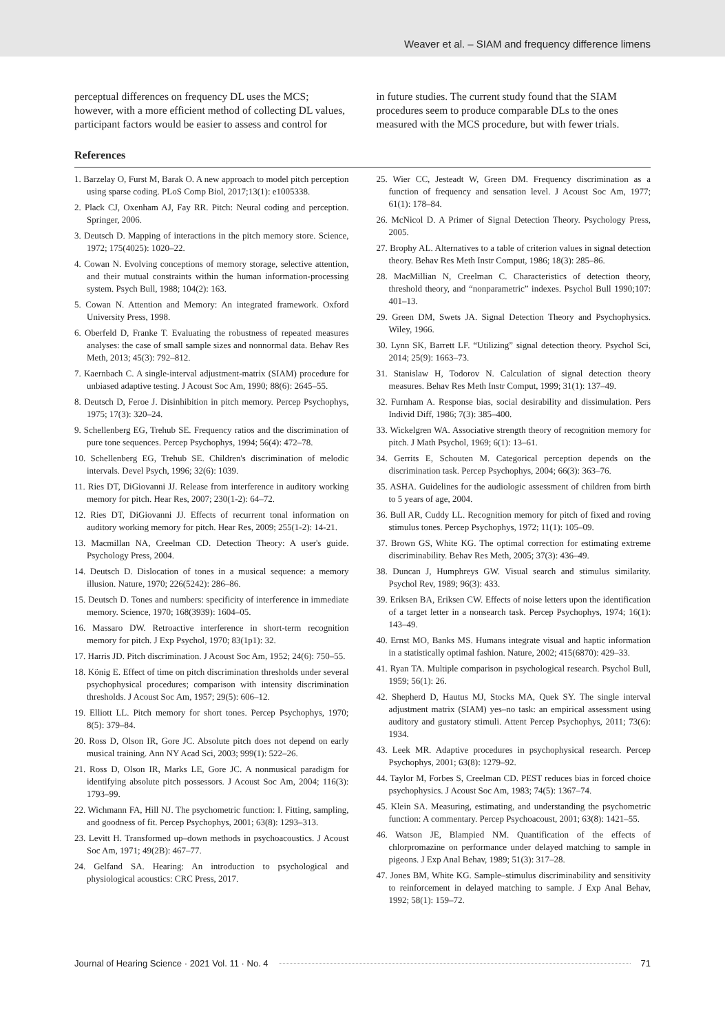Weaver et al. – SIAM and frequency difference limens
perceptual differences on frequency DL uses the MCS; however, with a more efficient method of collecting DL values, participant factors would be easier to assess and control for
in future studies. The current study found that the SIAM procedures seem to produce comparable DLs to the ones measured with the MCS procedure, but with fewer trials.
References
1. Barzelay O, Furst M, Barak O. A new approach to model pitch perception using sparse coding. PLoS Comp Biol, 2017;13(1): e1005338.
2. Plack CJ, Oxenham AJ, Fay RR. Pitch: Neural coding and perception. Springer, 2006.
3. Deutsch D. Mapping of interactions in the pitch memory store. Science, 1972; 175(4025): 1020–22.
4. Cowan N. Evolving conceptions of memory storage, selective attention, and their mutual constraints within the human information-processing system. Psych Bull, 1988; 104(2): 163.
5. Cowan N. Attention and Memory: An integrated framework. Oxford University Press, 1998.
6. Oberfeld D, Franke T. Evaluating the robustness of repeated measures analyses: the case of small sample sizes and nonnormal data. Behav Res Meth, 2013; 45(3): 792–812.
7. Kaernbach C. A single-interval adjustment-matrix (SIAM) procedure for unbiased adaptive testing. J Acoust Soc Am, 1990; 88(6): 2645–55.
8. Deutsch D, Feroe J. Disinhibition in pitch memory. Percep Psychophys, 1975; 17(3): 320–24.
9. Schellenberg EG, Trehub SE. Frequency ratios and the discrimination of pure tone sequences. Percep Psychophys, 1994; 56(4): 472–78.
10. Schellenberg EG, Trehub SE. Children's discrimination of melodic intervals. Devel Psych, 1996; 32(6): 1039.
11. Ries DT, DiGiovanni JJ. Release from interference in auditory working memory for pitch. Hear Res, 2007; 230(1-2): 64–72.
12. Ries DT, DiGiovanni JJ. Effects of recurrent tonal information on auditory working memory for pitch. Hear Res, 2009; 255(1-2): 14-21.
13. Macmillan NA, Creelman CD. Detection Theory: A user's guide. Psychology Press, 2004.
14. Deutsch D. Dislocation of tones in a musical sequence: a memory illusion. Nature, 1970; 226(5242): 286–86.
15. Deutsch D. Tones and numbers: specificity of interference in immediate memory. Science, 1970; 168(3939): 1604–05.
16. Massaro DW. Retroactive interference in short-term recognition memory for pitch. J Exp Psychol, 1970; 83(1p1): 32.
17. Harris JD. Pitch discrimination. J Acoust Soc Am, 1952; 24(6): 750–55.
18. König E. Effect of time on pitch discrimination thresholds under several psychophysical procedures; comparison with intensity discrimination thresholds. J Acoust Soc Am, 1957; 29(5): 606–12.
19. Elliott LL. Pitch memory for short tones. Percep Psychophys, 1970; 8(5): 379–84.
20. Ross D, Olson IR, Gore JC. Absolute pitch does not depend on early musical training. Ann NY Acad Sci, 2003; 999(1): 522–26.
21. Ross D, Olson IR, Marks LE, Gore JC. A nonmusical paradigm for identifying absolute pitch possessors. J Acoust Soc Am, 2004; 116(3): 1793–99.
22. Wichmann FA, Hill NJ. The psychometric function: I. Fitting, sampling, and goodness of fit. Percep Psychophys, 2001; 63(8): 1293–313.
23. Levitt H. Transformed up–down methods in psychoacoustics. J Acoust Soc Am, 1971; 49(2B): 467–77.
24. Gelfand SA. Hearing: An introduction to psychological and physiological acoustics: CRC Press, 2017.
25. Wier CC, Jesteadt W, Green DM. Frequency discrimination as a function of frequency and sensation level. J Acoust Soc Am, 1977; 61(1): 178–84.
26. McNicol D. A Primer of Signal Detection Theory. Psychology Press, 2005.
27. Brophy AL. Alternatives to a table of criterion values in signal detection theory. Behav Res Meth Instr Comput, 1986; 18(3): 285–86.
28. MacMillian N, Creelman C. Characteristics of detection theory, threshold theory, and “nonparametric” indexes. Psychol Bull 1990;107: 401–13.
29. Green DM, Swets JA. Signal Detection Theory and Psychophysics. Wiley, 1966.
30. Lynn SK, Barrett LF. “Utilizing” signal detection theory. Psychol Sci, 2014; 25(9): 1663–73.
31. Stanislaw H, Todorov N. Calculation of signal detection theory measures. Behav Res Meth Instr Comput, 1999; 31(1): 137–49.
32. Furnham A. Response bias, social desirability and dissimulation. Pers Individ Diff, 1986; 7(3): 385–400.
33. Wickelgren WA. Associative strength theory of recognition memory for pitch. J Math Psychol, 1969; 6(1): 13–61.
34. Gerrits E, Schouten M. Categorical perception depends on the discrimination task. Percep Psychophys, 2004; 66(3): 363–76.
35. ASHA. Guidelines for the audiologic assessment of children from birth to 5 years of age, 2004.
36. Bull AR, Cuddy LL. Recognition memory for pitch of fixed and roving stimulus tones. Percep Psychophys, 1972; 11(1): 105–09.
37. Brown GS, White KG. The optimal correction for estimating extreme discriminability. Behav Res Meth, 2005; 37(3): 436–49.
38. Duncan J, Humphreys GW. Visual search and stimulus similarity. Psychol Rev, 1989; 96(3): 433.
39. Eriksen BA, Eriksen CW. Effects of noise letters upon the identification of a target letter in a nonsearch task. Percep Psychophys, 1974; 16(1): 143–49.
40. Ernst MO, Banks MS. Humans integrate visual and haptic information in a statistically optimal fashion. Nature, 2002; 415(6870): 429–33.
41. Ryan TA. Multiple comparison in psychological research. Psychol Bull, 1959; 56(1): 26.
42. Shepherd D, Hautus MJ, Stocks MA, Quek SY. The single interval adjustment matrix (SIAM) yes–no task: an empirical assessment using auditory and gustatory stimuli. Attent Percep Psychophys, 2011; 73(6): 1934.
43. Leek MR. Adaptive procedures in psychophysical research. Percep Psychophys, 2001; 63(8): 1279–92.
44. Taylor M, Forbes S, Creelman CD. PEST reduces bias in forced choice psychophysics. J Acoust Soc Am, 1983; 74(5): 1367–74.
45. Klein SA. Measuring, estimating, and understanding the psychometric function: A commentary. Percep Psychoacoust, 2001; 63(8): 1421–55.
46. Watson JE, Blampied NM. Quantification of the effects of chlorpromazine on performance under delayed matching to sample in pigeons. J Exp Anal Behav, 1989; 51(3): 317–28.
47. Jones BM, White KG. Sample–stimulus discriminability and sensitivity to reinforcement in delayed matching to sample. J Exp Anal Behav, 1992; 58(1): 159–72.
Journal of Hearing Science · 2021 Vol. 11 · No. 4 71